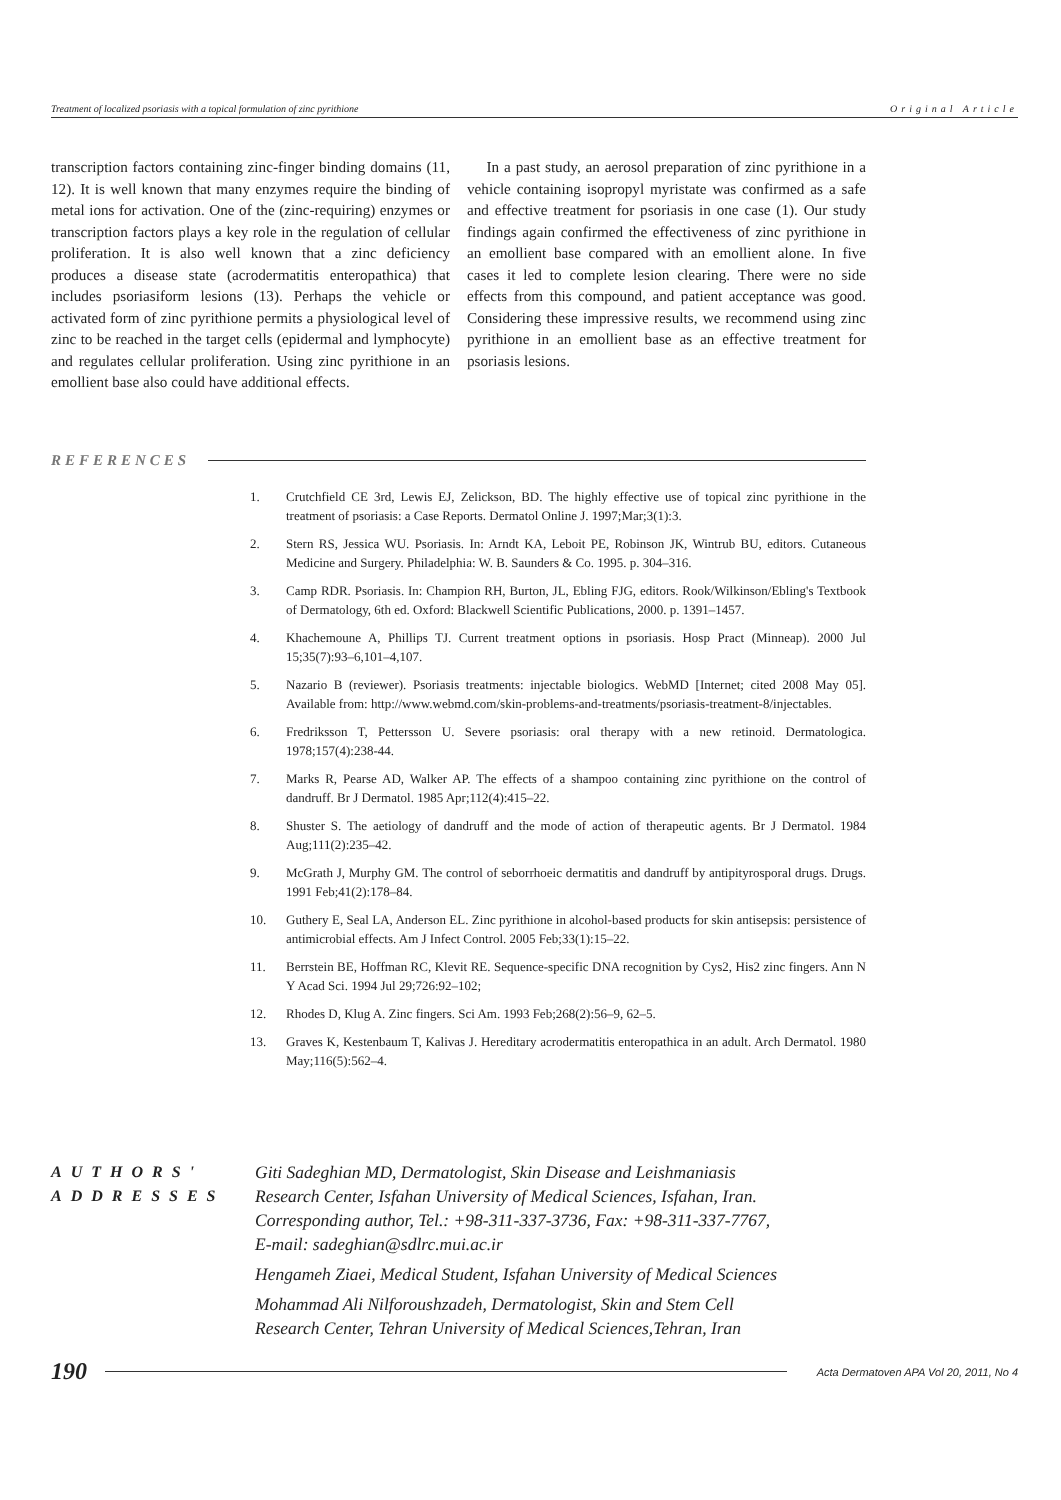Treatment of localized psoriasis with a topical formulation of zinc pyrithione Original Article
transcription factors containing zinc-finger binding domains (11, 12). It is well known that many enzymes require the binding of metal ions for activation. One of the (zinc-requiring) enzymes or transcription factors plays a key role in the regulation of cellular proliferation. It is also well known that a zinc deficiency produces a disease state (acrodermatitis enteropathica) that includes psoriasiform lesions (13). Perhaps the vehicle or activated form of zinc pyrithione permits a physiological level of zinc to be reached in the target cells (epidermal and lymphocyte) and regulates cellular proliferation. Using zinc pyrithione in an emollient base also could have additional effects.
In a past study, an aerosol preparation of zinc pyrithione in a vehicle containing isopropyl myristate was confirmed as a safe and effective treatment for psoriasis in one case (1). Our study findings again confirmed the effectiveness of zinc pyrithione in an emollient base compared with an emollient alone. In five cases it led to complete lesion clearing. There were no side effects from this compound, and patient acceptance was good. Considering these impressive results, we recommend using zinc pyrithione in an emollient base as an effective treatment for psoriasis lesions.
REFERENCES
1. Crutchfield CE 3rd, Lewis EJ, Zelickson, BD. The highly effective use of topical zinc pyrithione in the treatment of psoriasis: a Case Reports. Dermatol Online J. 1997;Mar;3(1):3.
2. Stern RS, Jessica WU. Psoriasis. In: Arndt KA, Leboit PE, Robinson JK, Wintrub BU, editors. Cutaneous Medicine and Surgery. Philadelphia: W. B. Saunders & Co. 1995. p. 304–316.
3. Camp RDR. Psoriasis. In: Champion RH, Burton, JL, Ebling FJG, editors. Rook/Wilkinson/Ebling's Textbook of Dermatology, 6th ed. Oxford: Blackwell Scientific Publications, 2000. p. 1391–1457.
4. Khachemoune A, Phillips TJ. Current treatment options in psoriasis. Hosp Pract (Minneap). 2000 Jul 15;35(7):93–6,101–4,107.
5. Nazario B (reviewer). Psoriasis treatments: injectable biologics. WebMD [Internet; cited 2008 May 05]. Available from: http://www.webmd.com/skin-problems-and-treatments/psoriasis-treatment-8/injectables.
6. Fredriksson T, Pettersson U. Severe psoriasis: oral therapy with a new retinoid. Dermatologica. 1978;157(4):238-44.
7. Marks R, Pearse AD, Walker AP. The effects of a shampoo containing zinc pyrithione on the control of dandruff. Br J Dermatol. 1985 Apr;112(4):415–22.
8. Shuster S. The aetiology of dandruff and the mode of action of therapeutic agents. Br J Dermatol. 1984 Aug;111(2):235–42.
9. McGrath J, Murphy GM. The control of seborrhoeic dermatitis and dandruff by antipityrosporal drugs. Drugs. 1991 Feb;41(2):178–84.
10. Guthery E, Seal LA, Anderson EL. Zinc pyrithione in alcohol-based products for skin antisepsis: persistence of antimicrobial effects. Am J Infect Control. 2005 Feb;33(1):15–22.
11. Berrstein BE, Hoffman RC, Klevit RE. Sequence-specific DNA recognition by Cys2, His2 zinc fingers. Ann N Y Acad Sci. 1994 Jul 29;726:92–102;
12. Rhodes D, Klug A. Zinc fingers. Sci Am. 1993 Feb;268(2):56–9, 62–5.
13. Graves K, Kestenbaum T, Kalivas J. Hereditary acrodermatitis enteropathica in an adult. Arch Dermatol. 1980 May;116(5):562–4.
AUTHORS'
ADDRESSES
Giti Sadeghian MD, Dermatologist, Skin Disease and Leishmaniasis
Research Center, Isfahan University of Medical Sciences, Isfahan, Iran.
Corresponding author, Tel.: +98-311-337-3736, Fax: +98-311-337-7767,
E-mail: sadeghian@sdlrc.mui.ac.ir
Hengameh Ziaei, Medical Student, Isfahan University of Medical Sciences
Mohammad Ali Nilforoushzadeh, Dermatologist, Skin and Stem Cell
Research Center, Tehran University of Medical Sciences,Tehran, Iran
190 Acta Dermatoven APA Vol 20, 2011, No 4